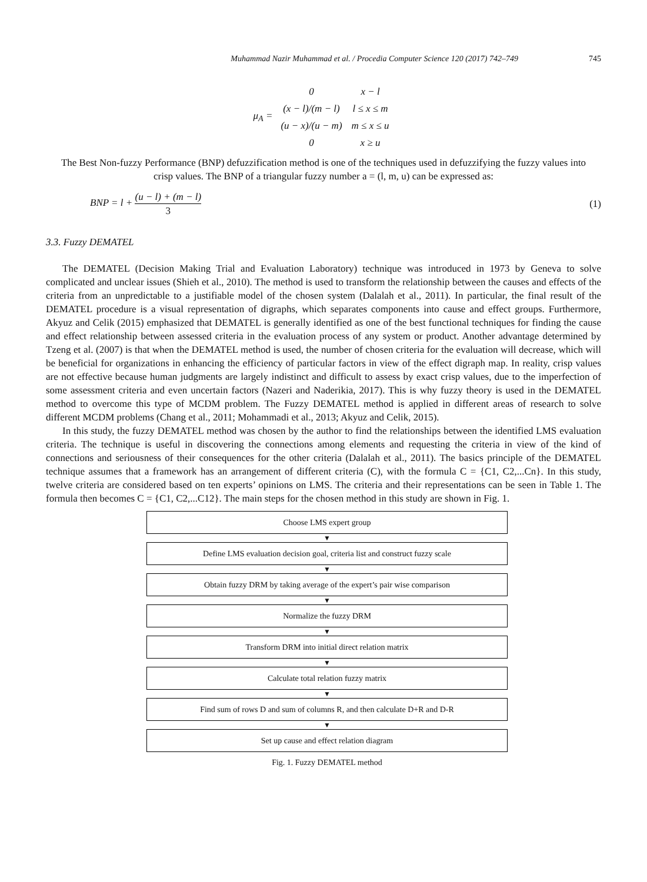Muhammad Nazir Muhammad et al. / Procedia Computer Science 120 (2017) 742–749 745
μ<sub>A</sub> =
| 0 | x − l |
| (x − l)/(m − l) | l ≤ x ≤ m |
| (u − x)/(u − m) | m ≤ x ≤ u |
| 0 | x ≥ u |
The Best Non-fuzzy Performance (BNP) defuzzification method is one of the techniques used in defuzzifying the fuzzy values into crisp values. The BNP of a triangular fuzzy number a = (l, m, u) can be expressed as:
BNP = l + (u − l) + (m − l) 3 (1)
3.3. Fuzzy DEMATEL
The DEMATEL (Decision Making Trial and Evaluation Laboratory) technique was introduced in 1973 by Geneva to solve complicated and unclear issues (Shieh et al., 2010). The method is used to transform the relationship between the causes and effects of the criteria from an unpredictable to a justifiable model of the chosen system (Dalalah et al., 2011). In particular, the final result of the DEMATEL procedure is a visual representation of digraphs, which separates components into cause and effect groups. Furthermore, Akyuz and Celik (2015) emphasized that DEMATEL is generally identified as one of the best functional techniques for finding the cause and effect relationship between assessed criteria in the evaluation process of any system or product. Another advantage determined by Tzeng et al. (2007) is that when the DEMATEL method is used, the number of chosen criteria for the evaluation will decrease, which will be beneficial for organizations in enhancing the efficiency of particular factors in view of the effect digraph map. In reality, crisp values are not effective because human judgments are largely indistinct and difficult to assess by exact crisp values, due to the imperfection of some assessment criteria and even uncertain factors (Nazeri and Naderikia, 2017). This is why fuzzy theory is used in the DEMATEL method to overcome this type of MCDM problem. The Fuzzy DEMATEL method is applied in different areas of research to solve different MCDM problems (Chang et al., 2011; Mohammadi et al., 2013; Akyuz and Celik, 2015).
In this study, the fuzzy DEMATEL method was chosen by the author to find the relationships between the identified LMS evaluation criteria. The technique is useful in discovering the connections among elements and requesting the criteria in view of the kind of connections and seriousness of their consequences for the other criteria (Dalalah et al., 2011). The basics principle of the DEMATEL technique assumes that a framework has an arrangement of different criteria (C), with the formula C = {C1, C2,...Cn}. In this study, twelve criteria are considered based on ten experts’ opinions on LMS. The criteria and their representations can be seen in Table 1. The formula then becomes C = {C1, C2,...C12}. The main steps for the chosen method in this study are shown in Fig. 1.
Choose LMS expert group
▼
Define LMS evaluation decision goal, criteria list and construct fuzzy scale
▼
Obtain fuzzy DRM by taking average of the expert’s pair wise comparison
▼
Normalize the fuzzy DRM
▼
Transform DRM into initial direct relation matrix
▼
Calculate total relation fuzzy matrix
▼
Find sum of rows D and sum of columns R, and then calculate D+R and D-R
▼
Set up cause and effect relation diagram
Fig. 1. Fuzzy DEMATEL method